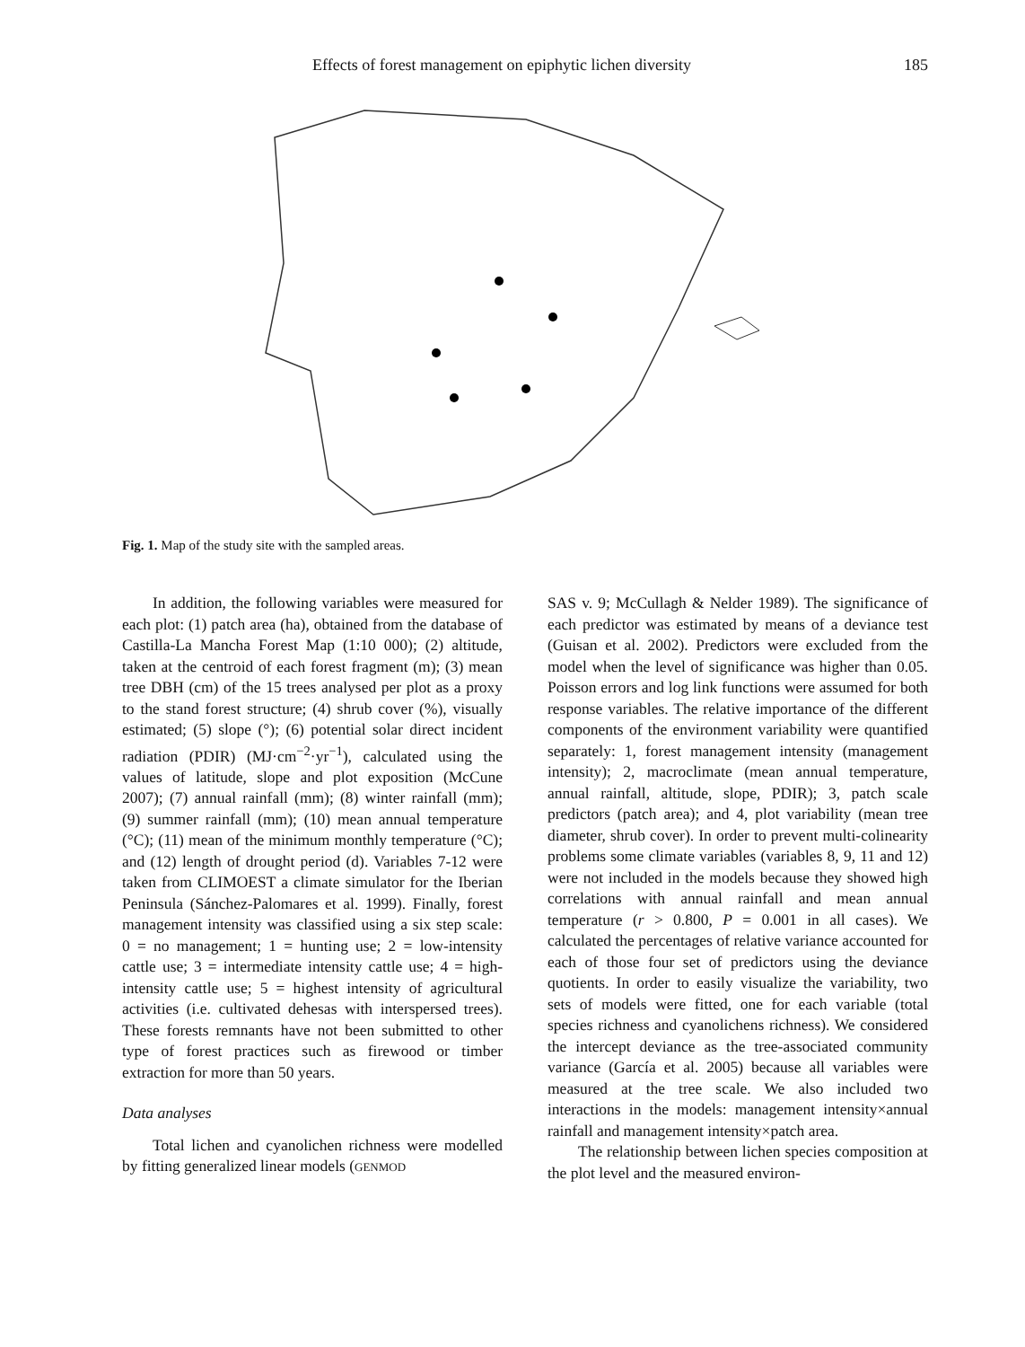Effects of forest management on epiphytic lichen diversity 185
Fig. 1. Map of the study site with the sampled areas.
In addition, the following variables were measured for each plot: (1) patch area (ha), obtained from the database of Castilla-La Mancha Forest Map (1:10 000); (2) altitude, taken at the centroid of each forest fragment (m); (3) mean tree DBH (cm) of the 15 trees analysed per plot as a proxy to the stand forest structure; (4) shrub cover (%), visually estimated; (5) slope (°); (6) potential solar direct incident radiation (PDIR) (MJ·cm<sup>−2</sup>·yr<sup>−1</sup>), calculated using the values of latitude, slope and plot exposition (McCune 2007); (7) annual rainfall (mm); (8) winter rainfall (mm); (9) summer rainfall (mm); (10) mean annual temperature (°C); (11) mean of the minimum monthly temperature (°C); and (12) length of drought period (d). Variables 7-12 were taken from CLIMOEST a climate simulator for the Iberian Peninsula (Sánchez-Palomares et al. 1999). Finally, forest management intensity was classified using a six step scale: 0 = no management; 1 = hunting use; 2 = low-intensity cattle use; 3 = intermediate intensity cattle use; 4 = high-intensity cattle use; 5 = highest intensity of agricultural activities (i.e. cultivated dehesas with interspersed trees). These forests remnants have not been submitted to other type of forest practices such as firewood or timber extraction for more than 50 years.
Data analyses
Total lichen and cyanolichen richness were modelled by fitting generalized linear models (GENMOD
SAS v. 9; McCullagh & Nelder 1989). The significance of each predictor was estimated by means of a deviance test (Guisan et al. 2002). Predictors were excluded from the model when the level of significance was higher than 0.05. Poisson errors and log link functions were assumed for both response variables. The relative importance of the different components of the environment variability were quantified separately: 1, forest management intensity (management intensity); 2, macroclimate (mean annual temperature, annual rainfall, altitude, slope, PDIR); 3, patch scale predictors (patch area); and 4, plot variability (mean tree diameter, shrub cover). In order to prevent multi-colinearity problems some climate variables (variables 8, 9, 11 and 12) were not included in the models because they showed high correlations with annual rainfall and mean annual temperature (r > 0.800, P = 0.001 in all cases). We calculated the percentages of relative variance accounted for each of those four set of predictors using the deviance quotients. In order to easily visualize the variability, two sets of models were fitted, one for each variable (total species richness and cyanolichens richness). We considered the intercept deviance as the tree-associated community variance (García et al. 2005) because all variables were measured at the tree scale. We also included two interactions in the models: management intensity×annual rainfall and management intensity×patch area.
The relationship between lichen species composition at the plot level and the measured environ-